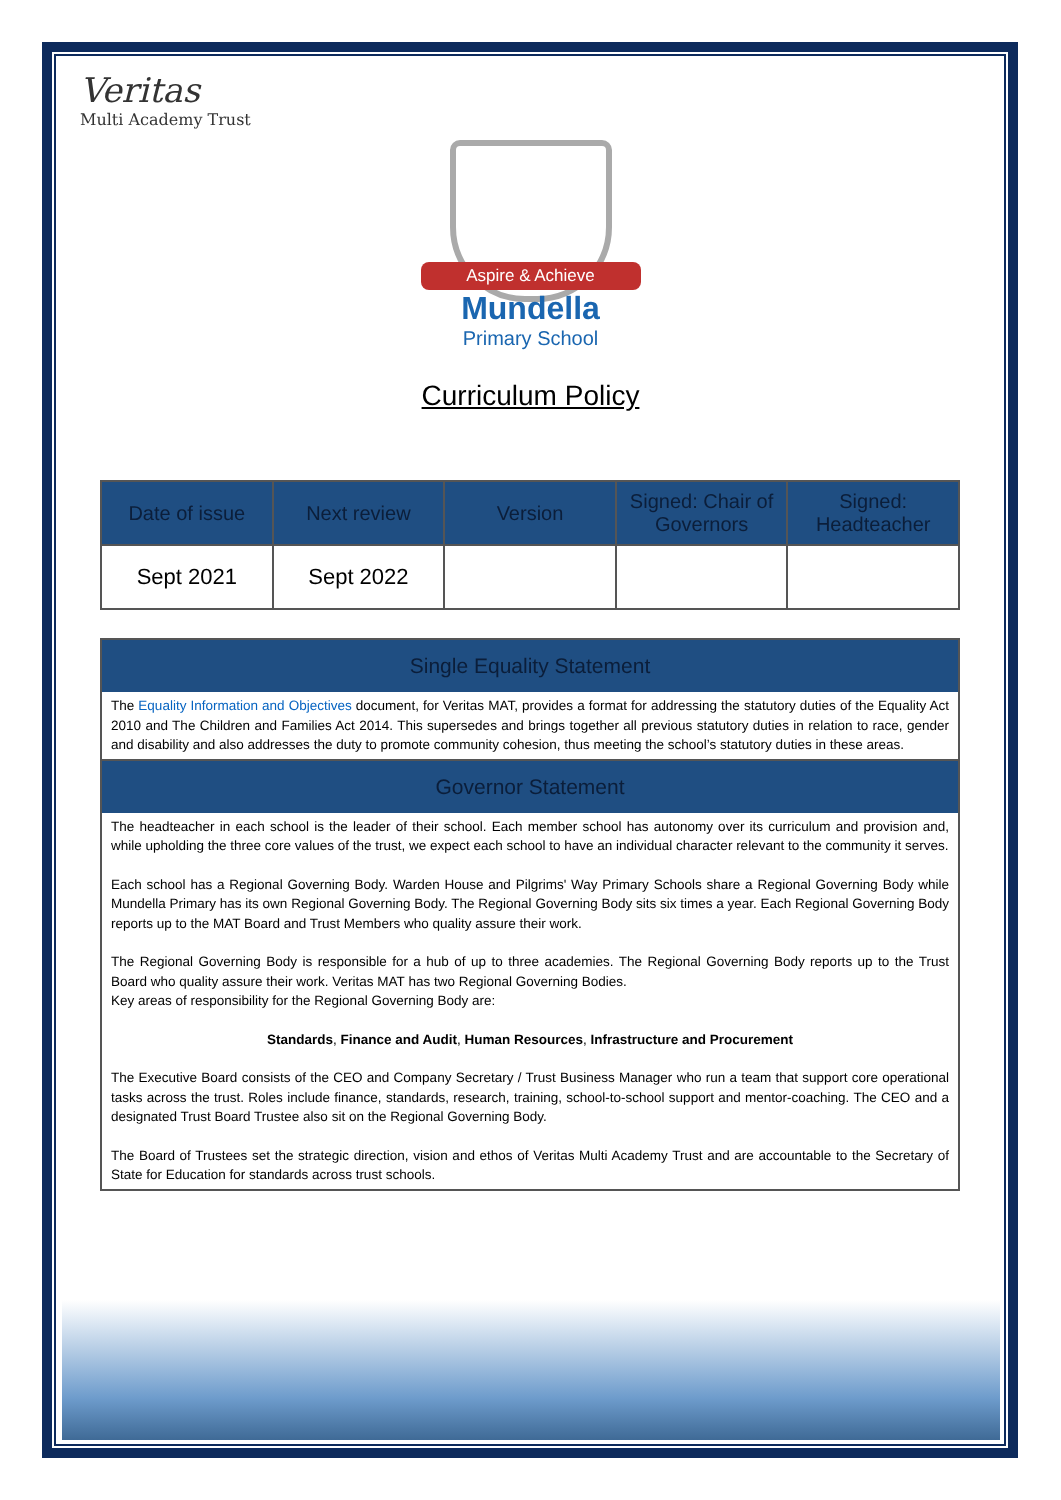Veritas
Multi Academy Trust
Aspire & Achieve
Mundella
Primary School
Curriculum Policy
| Date of issue | Next review | Version | Signed: Chair of Governors | Signed: Headteacher |
| --- | --- | --- | --- | --- |
| Sept 2021 | Sept 2022 | | | |
Single Equality Statement
The Equality Information and Objectives document, for Veritas MAT, provides a format for addressing the statutory duties of the Equality Act 2010 and The Children and Families Act 2014. This supersedes and brings together all previous statutory duties in relation to race, gender and disability and also addresses the duty to promote community cohesion, thus meeting the school’s statutory duties in these areas.
Governor Statement
The headteacher in each school is the leader of their school. Each member school has autonomy over its curriculum and provision and, while upholding the three core values of the trust, we expect each school to have an individual character relevant to the community it serves.
Each school has a Regional Governing Body. Warden House and Pilgrims' Way Primary Schools share a Regional Governing Body while Mundella Primary has its own Regional Governing Body. The Regional Governing Body sits six times a year. Each Regional Governing Body reports up to the MAT Board and Trust Members who quality assure their work.
The Regional Governing Body is responsible for a hub of up to three academies. The Regional Governing Body reports up to the Trust Board who quality assure their work. Veritas MAT has two Regional Governing Bodies.
Key areas of responsibility for the Regional Governing Body are:
Standards, Finance and Audit, Human Resources, Infrastructure and Procurement
The Executive Board consists of the CEO and Company Secretary / Trust Business Manager who run a team that support core operational tasks across the trust. Roles include finance, standards, research, training, school-to-school support and mentor-coaching. The CEO and a designated Trust Board Trustee also sit on the Regional Governing Body.
The Board of Trustees set the strategic direction, vision and ethos of Veritas Multi Academy Trust and are accountable to the Secretary of State for Education for standards across trust schools.